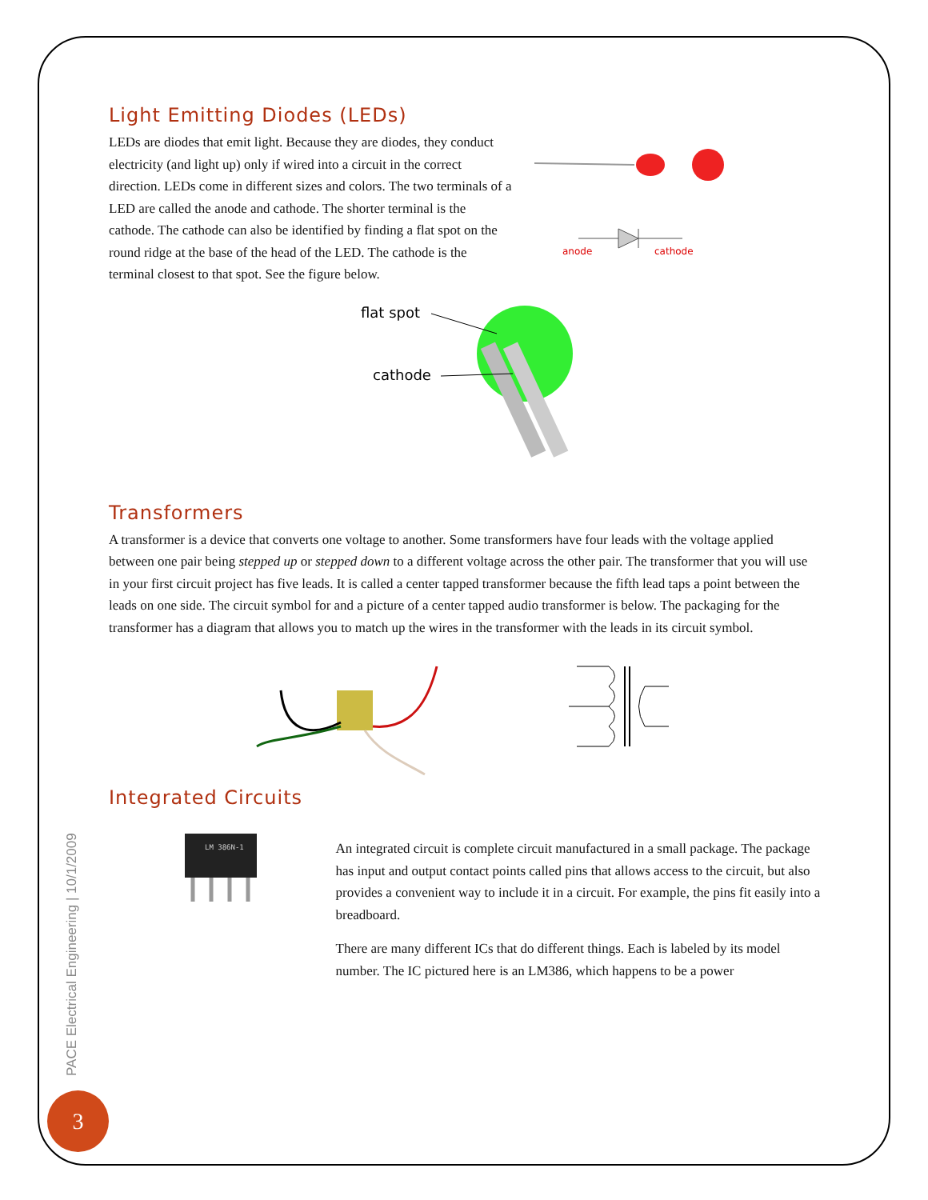Light Emitting Diodes (LEDs)
LEDs are diodes that emit light. Because they are diodes, they conduct electricity (and light up) only if wired into a circuit in the correct direction. LEDs come in different sizes and colors. The two terminals of a LED are called the anode and cathode. The shorter terminal is the cathode. The cathode can also be identified by finding a flat spot on the round ridge at the base of the head of the LED. The cathode is the terminal closest to that spot. See the figure below.
anode
cathode
flat spot
cathode
Transformers
A transformer is a device that converts one voltage to another. Some transformers have four leads with the voltage applied between one pair being stepped up or stepped down to a different voltage across the other pair. The transformer that you will use in your first circuit project has five leads. It is called a center tapped transformer because the fifth lead taps a point between the leads on one side. The circuit symbol for and a picture of a center tapped audio transformer is below. The packaging for the transformer has a diagram that allows you to match up the wires in the transformer with the leads in its circuit symbol.
Integrated Circuits
LM 386N-1
An integrated circuit is complete circuit manufactured in a small package. The package has input and output contact points called pins that allows access to the circuit, but also provides a convenient way to include it in a circuit. For example, the pins fit easily into a breadboard.
There are many different ICs that do different things. Each is labeled by its model number. The IC pictured here is an LM386, which happens to be a power
PACE Electrical Engineering | 10/1/2009
3